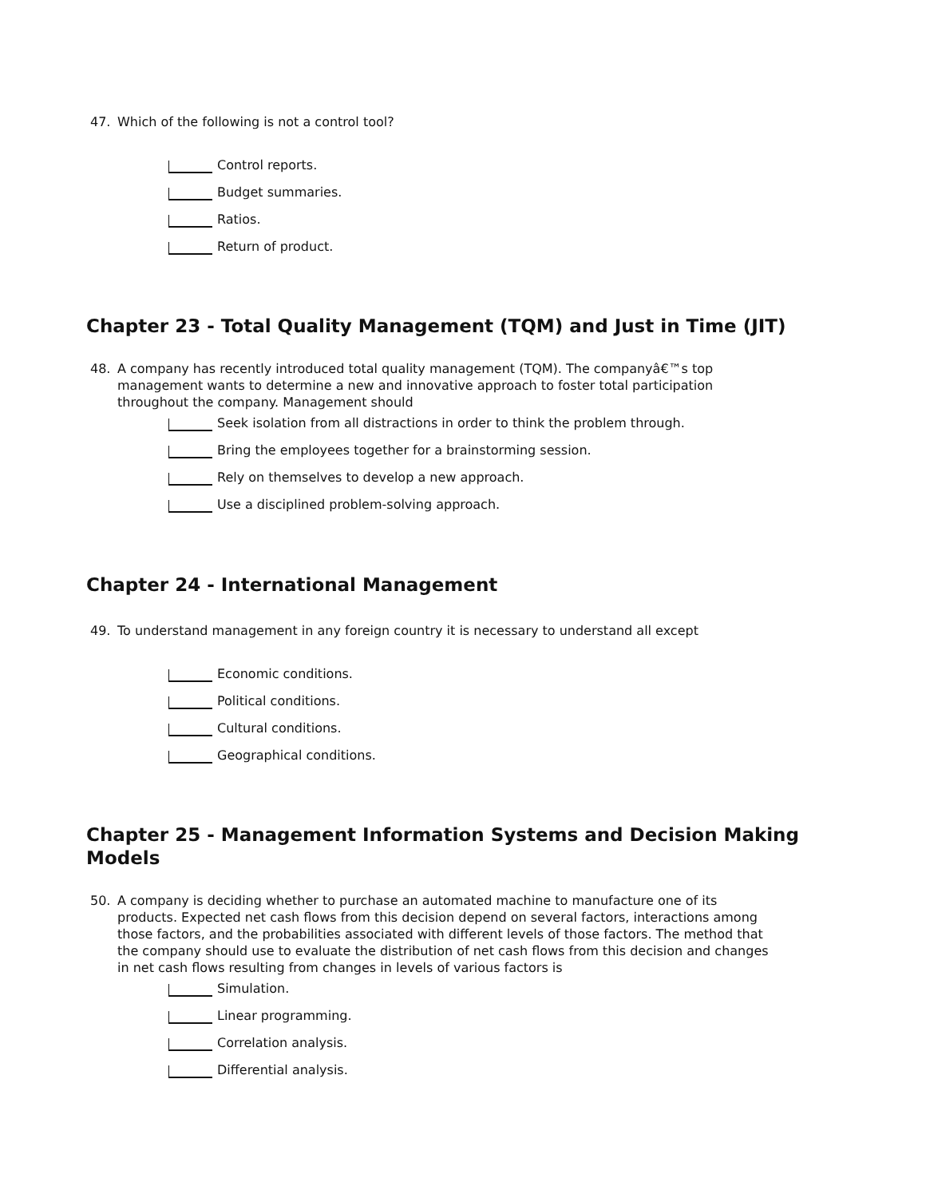47. Which of the following is not a control tool?
Control reports.
Budget summaries.
Ratios.
Return of product.
Chapter 23 - Total Quality Management (TQM) and Just in Time (JIT)
48. A company has recently introduced total quality management (TQM). The companyâ€™s top management wants to determine a new and innovative approach to foster total participation throughout the company. Management should
Seek isolation from all distractions in order to think the problem through.
Bring the employees together for a brainstorming session.
Rely on themselves to develop a new approach.
Use a disciplined problem-solving approach.
Chapter 24 - International Management
49. To understand management in any foreign country it is necessary to understand all except
Economic conditions.
Political conditions.
Cultural conditions.
Geographical conditions.
Chapter 25 - Management Information Systems and Decision Making Models
50. A company is deciding whether to purchase an automated machine to manufacture one of its products. Expected net cash flows from this decision depend on several factors, interactions among those factors, and the probabilities associated with different levels of those factors. The method that the company should use to evaluate the distribution of net cash flows from this decision and changes in net cash flows resulting from changes in levels of various factors is
Simulation.
Linear programming.
Correlation analysis.
Differential analysis.